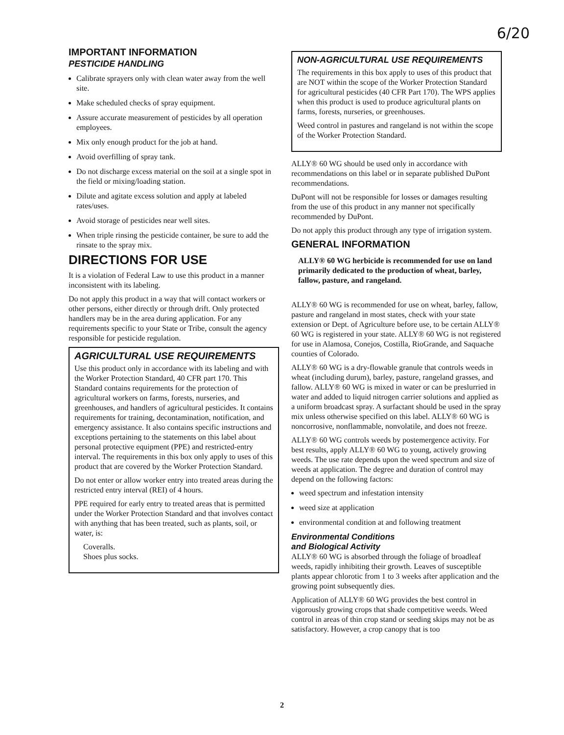6/20
IMPORTANT INFORMATION
PESTICIDE HANDLING
Calibrate sprayers only with clean water away from the well site.
Make scheduled checks of spray equipment.
Assure accurate measurement of pesticides by all operation employees.
Mix only enough product for the job at hand.
Avoid overfilling of spray tank.
Do not discharge excess material on the soil at a single spot in the field or mixing/loading station.
Dilute and agitate excess solution and apply at labeled rates/uses.
Avoid storage of pesticides near well sites.
When triple rinsing the pesticide container, be sure to add the rinsate to the spray mix.
DIRECTIONS FOR USE
It is a violation of Federal Law to use this product in a manner inconsistent with its labeling.
Do not apply this product in a way that will contact workers or other persons, either directly or through drift. Only protected handlers may be in the area during application. For any requirements specific to your State or Tribe, consult the agency responsible for pesticide regulation.
AGRICULTURAL USE REQUIREMENTS
Use this product only in accordance with its labeling and with the Worker Protection Standard, 40 CFR part 170. This Standard contains requirements for the protection of agricultural workers on farms, forests, nurseries, and greenhouses, and handlers of agricultural pesticides. It contains requirements for training, decontamination, notification, and emergency assistance. It also contains specific instructions and exceptions pertaining to the statements on this label about personal protective equipment (PPE) and restricted-entry interval. The requirements in this box only apply to uses of this product that are covered by the Worker Protection Standard.
Do not enter or allow worker entry into treated areas during the restricted entry interval (REI) of 4 hours.
PPE required for early entry to treated areas that is permitted under the Worker Protection Standard and that involves contact with anything that has been treated, such as plants, soil, or water, is:
Coveralls.
Shoes plus socks.
NON-AGRICULTURAL USE REQUIREMENTS
The requirements in this box apply to uses of this product that are NOT within the scope of the Worker Protection Standard for agricultural pesticides (40 CFR Part 170). The WPS applies when this product is used to produce agricultural plants on farms, forests, nurseries, or greenhouses.
Weed control in pastures and rangeland is not within the scope of the Worker Protection Standard.
ALLY® 60 WG should be used only in accordance with recommendations on this label or in separate published DuPont recommendations.
DuPont will not be responsible for losses or damages resulting from the use of this product in any manner not specifically recommended by DuPont.
Do not apply this product through any type of irrigation system.
GENERAL INFORMATION
ALLY® 60 WG herbicide is recommended for use on land primarily dedicated to the production of wheat, barley, fallow, pasture, and rangeland.
ALLY® 60 WG is recommended for use on wheat, barley, fallow, pasture and rangeland in most states, check with your state extension or Dept. of Agriculture before use, to be certain ALLY® 60 WG is registered in your state. ALLY® 60 WG is not registered for use in Alamosa, Conejos, Costilla, RioGrande, and Saquache counties of Colorado.
ALLY® 60 WG is a dry-flowable granule that controls weeds in wheat (including durum), barley, pasture, rangeland grasses, and fallow. ALLY® 60 WG is mixed in water or can be preslurried in water and added to liquid nitrogen carrier solutions and applied as a uniform broadcast spray. A surfactant should be used in the spray mix unless otherwise specified on this label. ALLY® 60 WG is noncorrosive, nonflammable, nonvolatile, and does not freeze.
ALLY® 60 WG controls weeds by postemergence activity. For best results, apply ALLY® 60 WG to young, actively growing weeds. The use rate depends upon the weed spectrum and size of weeds at application. The degree and duration of control may depend on the following factors:
weed spectrum and infestation intensity
weed size at application
environmental condition at and following treatment
Environmental Conditions
and Biological Activity
ALLY® 60 WG is absorbed through the foliage of broadleaf weeds, rapidly inhibiting their growth. Leaves of susceptible plants appear chlorotic from 1 to 3 weeks after application and the growing point subsequently dies.
Application of ALLY® 60 WG provides the best control in vigorously growing crops that shade competitive weeds. Weed control in areas of thin crop stand or seeding skips may not be as satisfactory. However, a crop canopy that is too
2